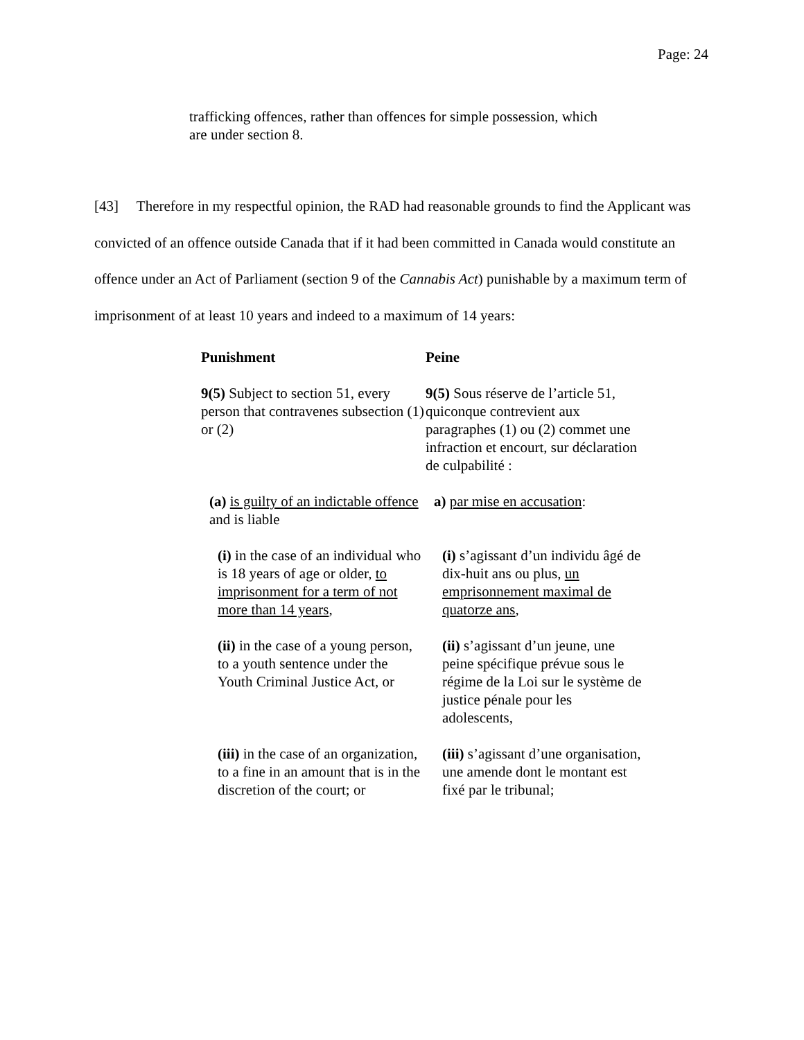Page: 24
trafficking offences, rather than offences for simple possession, which are under section 8.
[43] Therefore in my respectful opinion, the RAD had reasonable grounds to find the Applicant was convicted of an offence outside Canada that if it had been committed in Canada would constitute an offence under an Act of Parliament (section 9 of the Cannabis Act) punishable by a maximum term of imprisonment of at least 10 years and indeed to a maximum of 14 years:
| Punishment | Peine |
| 9(5) Subject to section 51, every person that contravenes subsection (1) or (2) | 9(5) Sous réserve de l’article 51, quiconque contrevient aux paragraphes (1) ou (2) commet une infraction et encourt, sur déclaration de culpabilité : |
| (a) is guilty of an indictable offence and is liable | a) par mise en accusation : |
| (i) in the case of an individual who is 18 years of age or older, to imprisonment for a term of not more than 14 years , | (i) s’agissant d’un individu âgé de dix-huit ans ou plus, un emprisonnement maximal de quatorze ans , |
| (ii) in the case of a young person, to a youth sentence under the Youth Criminal Justice Act, or | (ii) s’agissant d’un jeune, une peine spécifique prévue sous le régime de la Loi sur le système de justice pénale pour les adolescents, |
| (iii) in the case of an organization, to a fine in an amount that is in the discretion of the court; or | (iii) s’agissant d’une organisation, une amende dont le montant est fixé par le tribunal; |